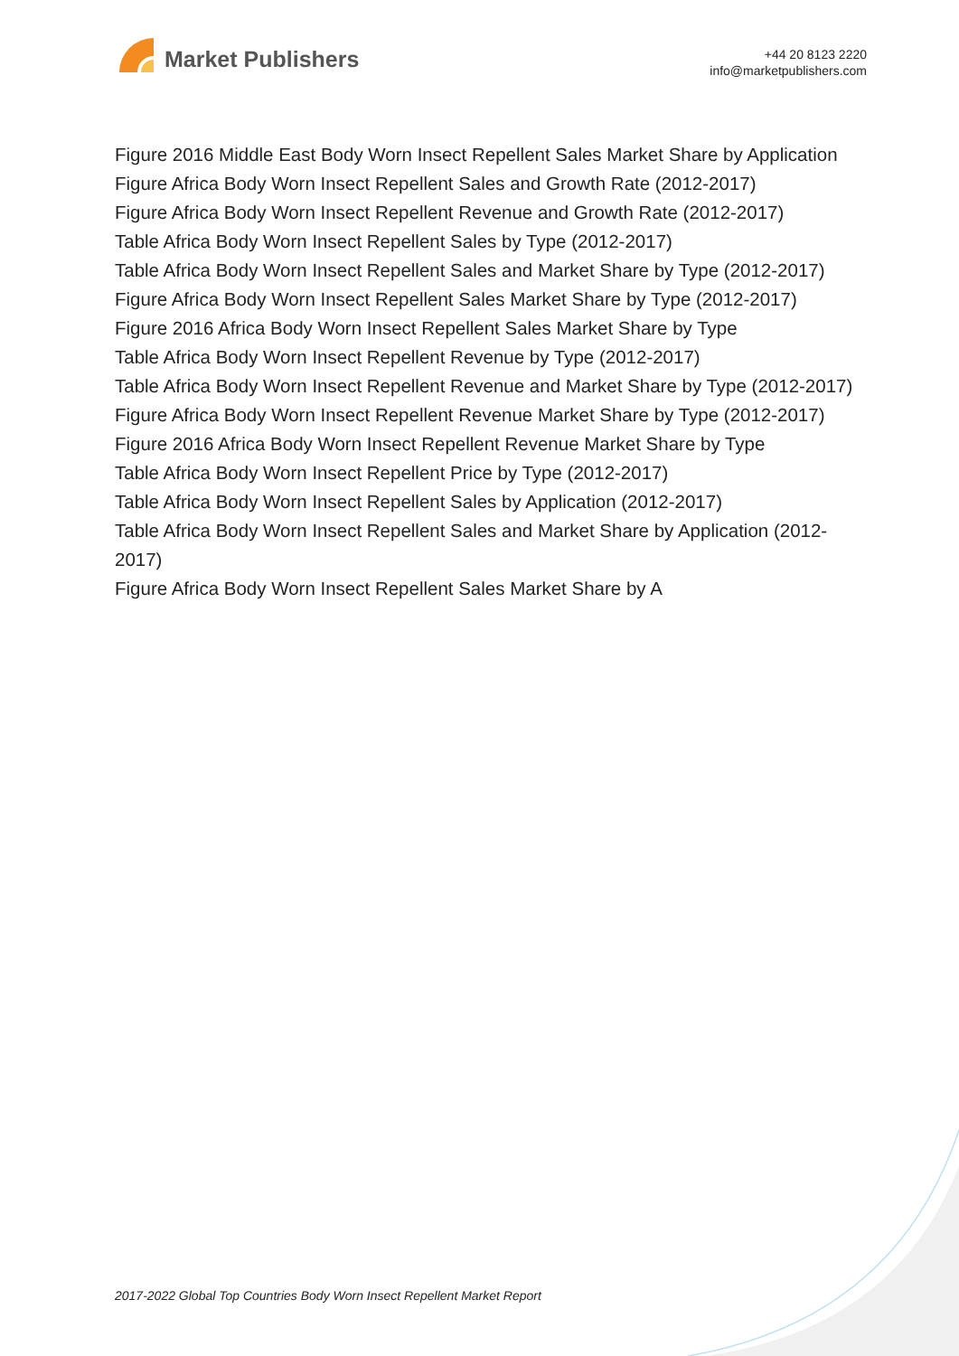Market Publishers
+44 20 8123 2220
info@marketpublishers.com
Figure 2016 Middle East Body Worn Insect Repellent Sales Market Share by Application
Figure Africa Body Worn Insect Repellent Sales and Growth Rate (2012-2017)
Figure Africa Body Worn Insect Repellent Revenue and Growth Rate (2012-2017)
Table Africa Body Worn Insect Repellent Sales by Type (2012-2017)
Table Africa Body Worn Insect Repellent Sales and Market Share by Type (2012-2017)
Figure Africa Body Worn Insect Repellent Sales Market Share by Type (2012-2017)
Figure 2016 Africa Body Worn Insect Repellent Sales Market Share by Type
Table Africa Body Worn Insect Repellent Revenue by Type (2012-2017)
Table Africa Body Worn Insect Repellent Revenue and Market Share by Type (2012-2017)
Figure Africa Body Worn Insect Repellent Revenue Market Share by Type (2012-2017)
Figure 2016 Africa Body Worn Insect Repellent Revenue Market Share by Type
Table Africa Body Worn Insect Repellent Price by Type (2012-2017)
Table Africa Body Worn Insect Repellent Sales by Application (2012-2017)
Table Africa Body Worn Insect Repellent Sales and Market Share by Application (2012-2017)
Figure Africa Body Worn Insect Repellent Sales Market Share by A
2017-2022 Global Top Countries Body Worn Insect Repellent Market Report